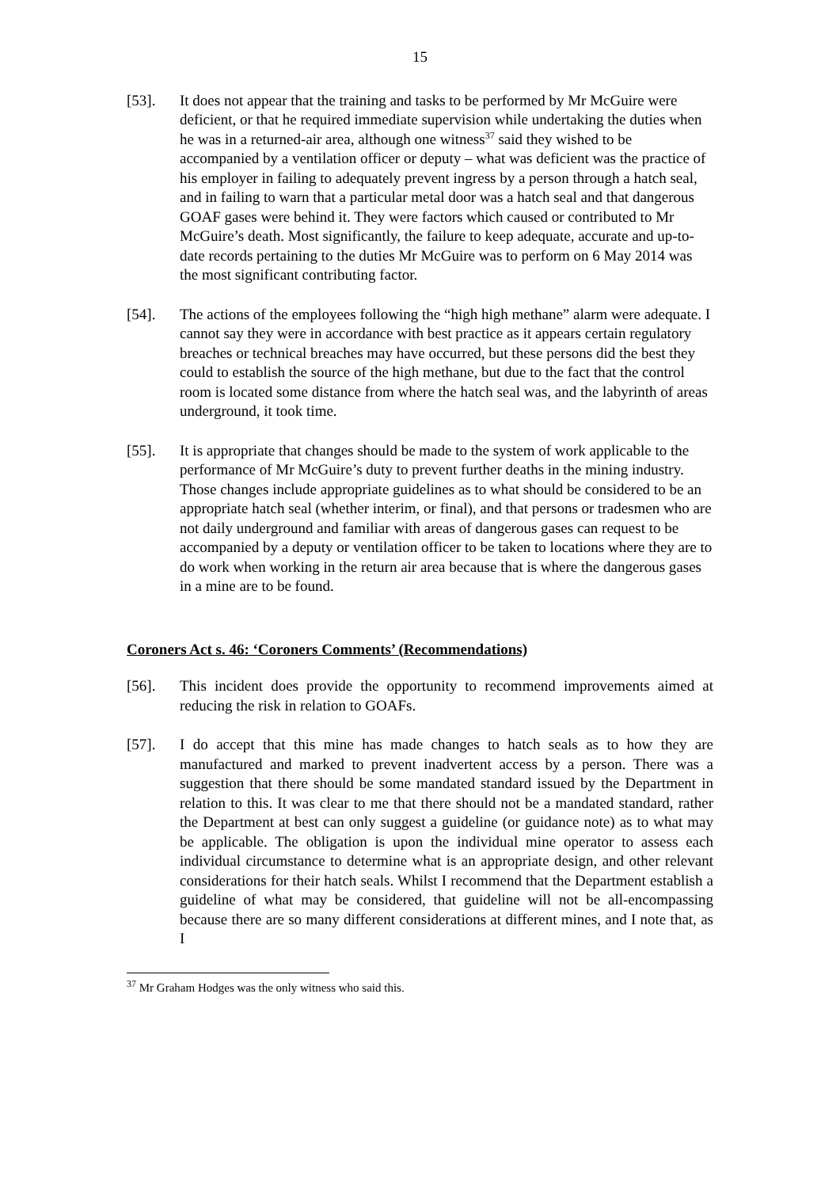15
[53]. It does not appear that the training and tasks to be performed by Mr McGuire were deficient, or that he required immediate supervision while undertaking the duties when he was in a returned-air area, although one witness<sup>37</sup> said they wished to be accompanied by a ventilation officer or deputy – what was deficient was the practice of his employer in failing to adequately prevent ingress by a person through a hatch seal, and in failing to warn that a particular metal door was a hatch seal and that dangerous GOAF gases were behind it. They were factors which caused or contributed to Mr McGuire’s death. Most significantly, the failure to keep adequate, accurate and up-to-date records pertaining to the duties Mr McGuire was to perform on 6 May 2014 was the most significant contributing factor.
[54]. The actions of the employees following the “high high methane” alarm were adequate. I cannot say they were in accordance with best practice as it appears certain regulatory breaches or technical breaches may have occurred, but these persons did the best they could to establish the source of the high methane, but due to the fact that the control room is located some distance from where the hatch seal was, and the labyrinth of areas underground, it took time.
[55]. It is appropriate that changes should be made to the system of work applicable to the performance of Mr McGuire’s duty to prevent further deaths in the mining industry. Those changes include appropriate guidelines as to what should be considered to be an appropriate hatch seal (whether interim, or final), and that persons or tradesmen who are not daily underground and familiar with areas of dangerous gases can request to be accompanied by a deputy or ventilation officer to be taken to locations where they are to do work when working in the return air area because that is where the dangerous gases in a mine are to be found.
Coroners Act s. 46: ‘Coroners Comments’ (Recommendations)
[56]. This incident does provide the opportunity to recommend improvements aimed at reducing the risk in relation to GOAFs.
[57]. I do accept that this mine has made changes to hatch seals as to how they are manufactured and marked to prevent inadvertent access by a person. There was a suggestion that there should be some mandated standard issued by the Department in relation to this. It was clear to me that there should not be a mandated standard, rather the Department at best can only suggest a guideline (or guidance note) as to what may be applicable. The obligation is upon the individual mine operator to assess each individual circumstance to determine what is an appropriate design, and other relevant considerations for their hatch seals. Whilst I recommend that the Department establish a guideline of what may be considered, that guideline will not be all-encompassing because there are so many different considerations at different mines, and I note that, as I
<sup>37</sup> Mr Graham Hodges was the only witness who said this.